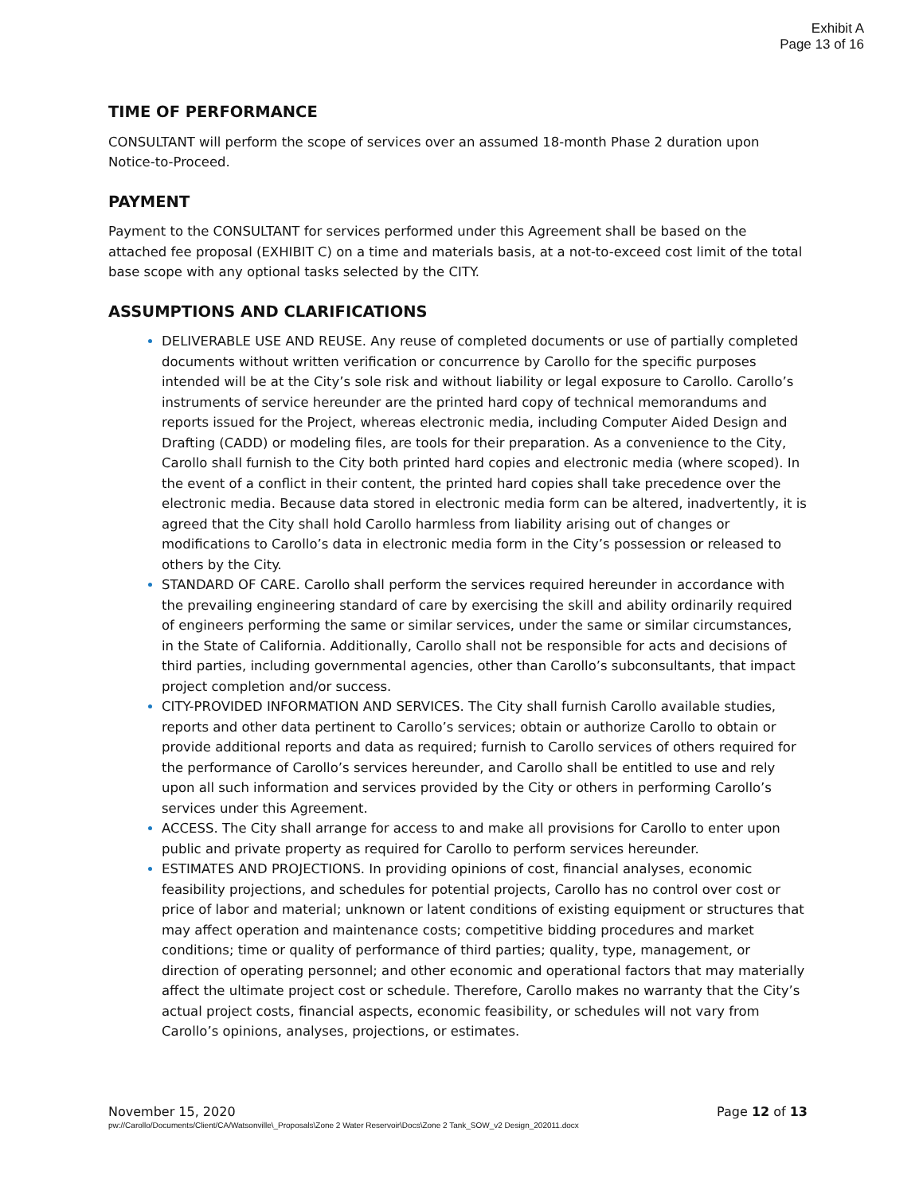Exhibit A
Page 13 of 16
TIME OF PERFORMANCE
CONSULTANT will perform the scope of services over an assumed 18-month Phase 2 duration upon Notice-to-Proceed.
PAYMENT
Payment to the CONSULTANT for services performed under this Agreement shall be based on the attached fee proposal (EXHIBIT C) on a time and materials basis, at a not-to-exceed cost limit of the total base scope with any optional tasks selected by the CITY.
ASSUMPTIONS AND CLARIFICATIONS
DELIVERABLE USE AND REUSE. Any reuse of completed documents or use of partially completed documents without written verification or concurrence by Carollo for the specific purposes intended will be at the City’s sole risk and without liability or legal exposure to Carollo. Carollo’s instruments of service hereunder are the printed hard copy of technical memorandums and reports issued for the Project, whereas electronic media, including Computer Aided Design and Drafting (CADD) or modeling files, are tools for their preparation. As a convenience to the City, Carollo shall furnish to the City both printed hard copies and electronic media (where scoped). In the event of a conflict in their content, the printed hard copies shall take precedence over the electronic media. Because data stored in electronic media form can be altered, inadvertently, it is agreed that the City shall hold Carollo harmless from liability arising out of changes or modifications to Carollo’s data in electronic media form in the City’s possession or released to others by the City.
STANDARD OF CARE. Carollo shall perform the services required hereunder in accordance with the prevailing engineering standard of care by exercising the skill and ability ordinarily required of engineers performing the same or similar services, under the same or similar circumstances, in the State of California. Additionally, Carollo shall not be responsible for acts and decisions of third parties, including governmental agencies, other than Carollo’s subconsultants, that impact project completion and/or success.
CITY-PROVIDED INFORMATION AND SERVICES. The City shall furnish Carollo available studies, reports and other data pertinent to Carollo’s services; obtain or authorize Carollo to obtain or provide additional reports and data as required; furnish to Carollo services of others required for the performance of Carollo’s services hereunder, and Carollo shall be entitled to use and rely upon all such information and services provided by the City or others in performing Carollo’s services under this Agreement.
ACCESS. The City shall arrange for access to and make all provisions for Carollo to enter upon public and private property as required for Carollo to perform services hereunder.
ESTIMATES AND PROJECTIONS. In providing opinions of cost, financial analyses, economic feasibility projections, and schedules for potential projects, Carollo has no control over cost or price of labor and material; unknown or latent conditions of existing equipment or structures that may affect operation and maintenance costs; competitive bidding procedures and market conditions; time or quality of performance of third parties; quality, type, management, or direction of operating personnel; and other economic and operational factors that may materially affect the ultimate project cost or schedule. Therefore, Carollo makes no warranty that the City’s actual project costs, financial aspects, economic feasibility, or schedules will not vary from Carollo’s opinions, analyses, projections, or estimates.
November 15, 2020 Page 12 of 13
pw://Carollo/Documents/Client/CA/Watsonville\_Proposals\Zone 2 Water Reservoir\Docs\Zone 2 Tank_SOW_v2 Design_202011.docx